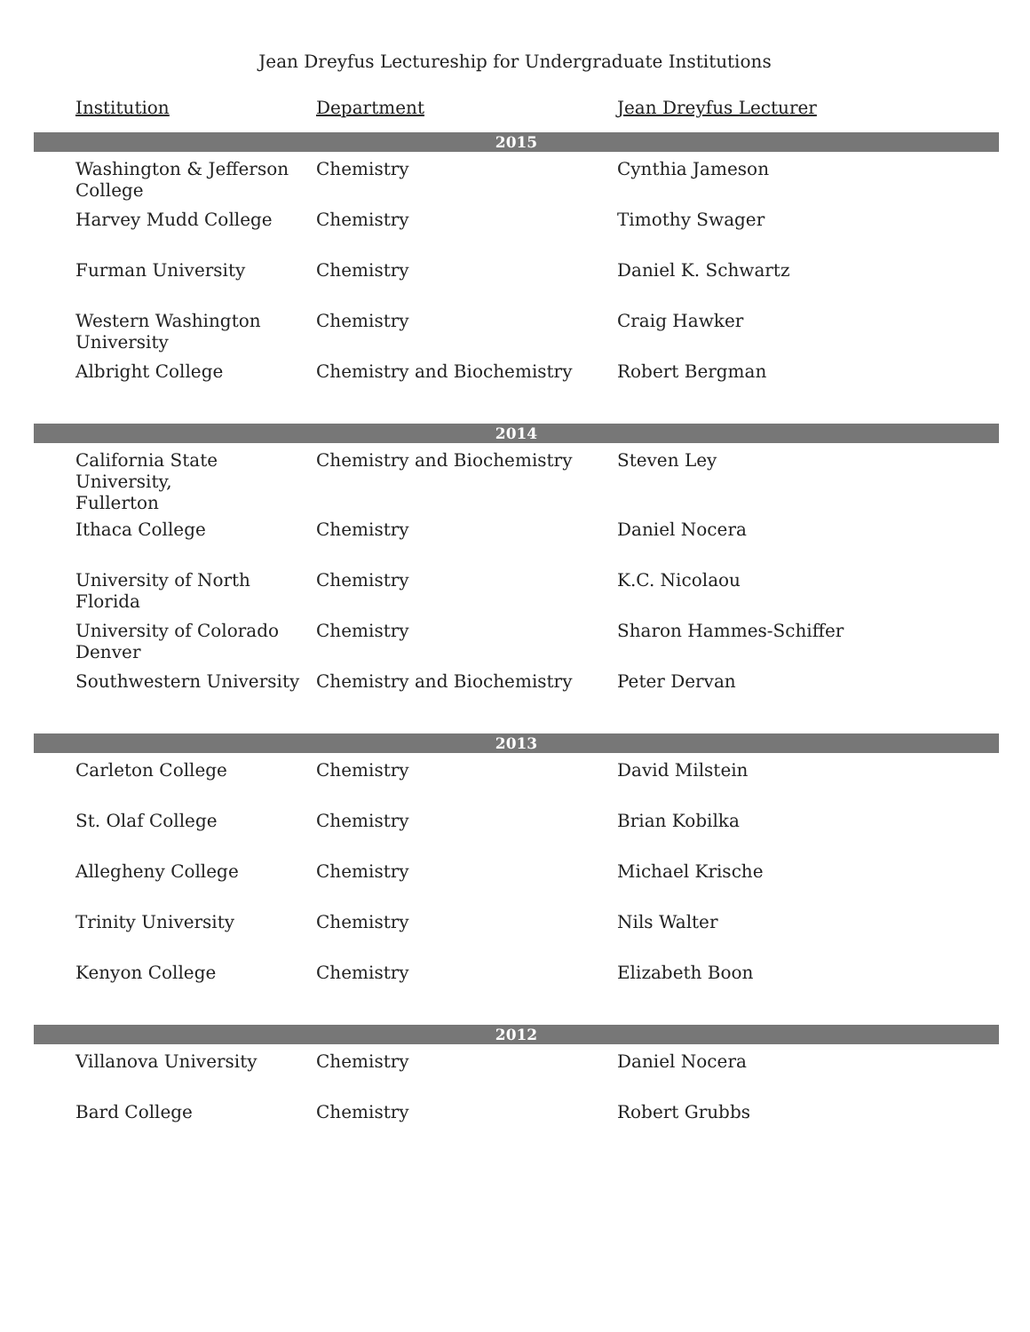Jean Dreyfus Lectureship for Undergraduate Institutions
| Institution | Department | Jean Dreyfus Lecturer |
| --- | --- | --- |
| 2015 | | |
| Washington & Jefferson College | Chemistry | Cynthia Jameson |
| Harvey Mudd College | Chemistry | Timothy Swager |
| Furman University | Chemistry | Daniel K. Schwartz |
| Western Washington University | Chemistry | Craig Hawker |
| Albright College | Chemistry and Biochemistry | Robert Bergman |
| 2014 | | |
| California State University, Fullerton | Chemistry and Biochemistry | Steven Ley |
| Ithaca College | Chemistry | Daniel Nocera |
| University of North Florida | Chemistry | K.C. Nicolaou |
| University of Colorado Denver | Chemistry | Sharon Hammes-Schiffer |
| Southwestern University | Chemistry and Biochemistry | Peter Dervan |
| 2013 | | |
| Carleton College | Chemistry | David Milstein |
| St. Olaf College | Chemistry | Brian Kobilka |
| Allegheny College | Chemistry | Michael Krische |
| Trinity University | Chemistry | Nils Walter |
| Kenyon College | Chemistry | Elizabeth Boon |
| 2012 | | |
| Villanova University | Chemistry | Daniel Nocera |
| Bard College | Chemistry | Robert Grubbs |